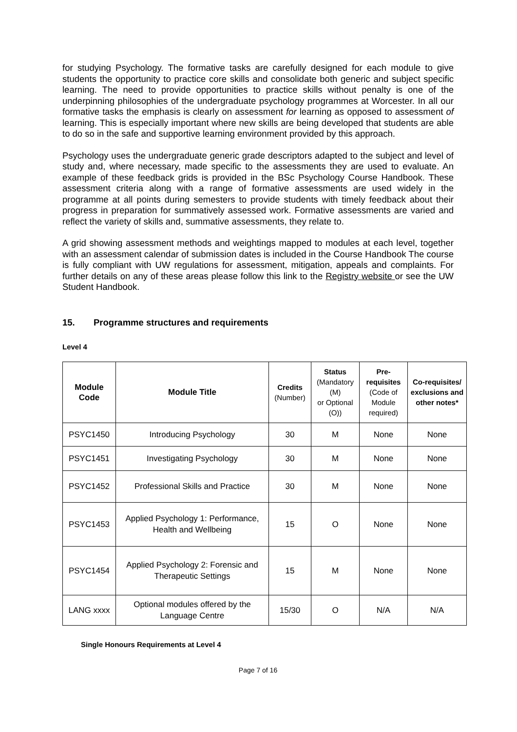for studying Psychology. The formative tasks are carefully designed for each module to give students the opportunity to practice core skills and consolidate both generic and subject specific learning. The need to provide opportunities to practice skills without penalty is one of the underpinning philosophies of the undergraduate psychology programmes at Worcester. In all our formative tasks the emphasis is clearly on assessment for learning as opposed to assessment of learning. This is especially important where new skills are being developed that students are able to do so in the safe and supportive learning environment provided by this approach.
Psychology uses the undergraduate generic grade descriptors adapted to the subject and level of study and, where necessary, made specific to the assessments they are used to evaluate. An example of these feedback grids is provided in the BSc Psychology Course Handbook. These assessment criteria along with a range of formative assessments are used widely in the programme at all points during semesters to provide students with timely feedback about their progress in preparation for summatively assessed work. Formative assessments are varied and reflect the variety of skills and, summative assessments, they relate to.
A grid showing assessment methods and weightings mapped to modules at each level, together with an assessment calendar of submission dates is included in the Course Handbook The course is fully compliant with UW regulations for assessment, mitigation, appeals and complaints. For further details on any of these areas please follow this link to the Registry website or see the UW Student Handbook.
15. Programme structures and requirements
Level 4
| Module Code | Module Title | Credits (Number) | Status (Mandatory (M) or Optional (O)) | Pre-requisites (Code of Module required) | Co-requisites/ exclusions and other notes* |
| --- | --- | --- | --- | --- | --- |
| PSYC1450 | Introducing Psychology | 30 | M | None | None |
| PSYC1451 | Investigating Psychology | 30 | M | None | None |
| PSYC1452 | Professional Skills and Practice | 30 | M | None | None |
| PSYC1453 | Applied Psychology 1: Performance, Health and Wellbeing | 15 | O | None | None |
| PSYC1454 | Applied Psychology 2: Forensic and Therapeutic Settings | 15 | M | None | None |
| LANG xxxx | Optional modules offered by the Language Centre | 15/30 | O | N/A | N/A |
Single Honours Requirements at Level 4
Page 7 of 16